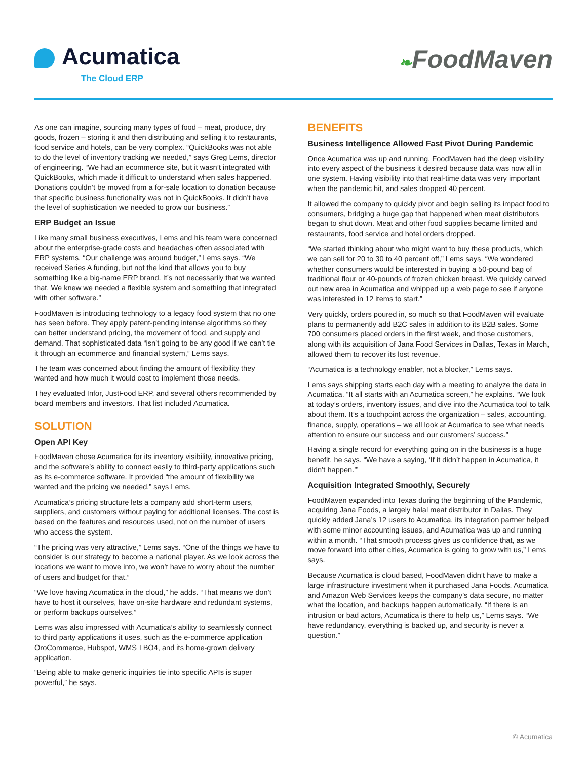Acumatica
The Cloud ERP
❧FoodMaven
As one can imagine, sourcing many types of food – meat, produce, dry goods, frozen – storing it and then distributing and selling it to restaurants, food service and hotels, can be very complex. “QuickBooks was not able to do the level of inventory tracking we needed,” says Greg Lems, director of engineering. “We had an ecommerce site, but it wasn’t integrated with QuickBooks, which made it difficult to understand when sales happened. Donations couldn’t be moved from a for-sale location to donation because that specific business functionality was not in QuickBooks. It didn’t have the level of sophistication we needed to grow our business.”
ERP Budget an Issue
Like many small business executives, Lems and his team were concerned about the enterprise-grade costs and headaches often associated with ERP systems. “Our challenge was around budget,” Lems says. “We received Series A funding, but not the kind that allows you to buy something like a big-name ERP brand. It’s not necessarily that we wanted that. We knew we needed a flexible system and something that integrated with other software.”
FoodMaven is introducing technology to a legacy food system that no one has seen before. They apply patent-pending intense algorithms so they can better understand pricing, the movement of food, and supply and demand. That sophisticated data “isn’t going to be any good if we can’t tie it through an ecommerce and financial system,” Lems says.
The team was concerned about finding the amount of flexibility they wanted and how much it would cost to implement those needs.
They evaluated Infor, JustFood ERP, and several others recommended by board members and investors. That list included Acumatica.
SOLUTION
Open API Key
FoodMaven chose Acumatica for its inventory visibility, innovative pricing, and the software’s ability to connect easily to third-party applications such as its e-commerce software. It provided “the amount of flexibility we wanted and the pricing we needed,” says Lems.
Acumatica’s pricing structure lets a company add short-term users, suppliers, and customers without paying for additional licenses. The cost is based on the features and resources used, not on the number of users who access the system.
“The pricing was very attractive,” Lems says. “One of the things we have to consider is our strategy to become a national player. As we look across the locations we want to move into, we won’t have to worry about the number of users and budget for that.”
“We love having Acumatica in the cloud,” he adds. “That means we don’t have to host it ourselves, have on-site hardware and redundant systems, or perform backups ourselves.”
Lems was also impressed with Acumatica’s ability to seamlessly connect to third party applications it uses, such as the e-commerce application OroCommerce, Hubspot, WMS TBO4, and its home-grown delivery application.
“Being able to make generic inquiries tie into specific APIs is super powerful,” he says.
BENEFITS
Business Intelligence Allowed Fast Pivot During Pandemic
Once Acumatica was up and running, FoodMaven had the deep visibility into every aspect of the business it desired because data was now all in one system. Having visibility into that real-time data was very important when the pandemic hit, and sales dropped 40 percent.
It allowed the company to quickly pivot and begin selling its impact food to consumers, bridging a huge gap that happened when meat distributors began to shut down. Meat and other food supplies became limited and restaurants, food service and hotel orders dropped.
“We started thinking about who might want to buy these products, which we can sell for 20 to 30 to 40 percent off,” Lems says. “We wondered whether consumers would be interested in buying a 50-pound bag of traditional flour or 40-pounds of frozen chicken breast. We quickly carved out new area in Acumatica and whipped up a web page to see if anyone was interested in 12 items to start.”
Very quickly, orders poured in, so much so that FoodMaven will evaluate plans to permanently add B2C sales in addition to its B2B sales. Some 700 consumers placed orders in the first week, and those customers, along with its acquisition of Jana Food Services in Dallas, Texas in March, allowed them to recover its lost revenue.
“Acumatica is a technology enabler, not a blocker,” Lems says.
Lems says shipping starts each day with a meeting to analyze the data in Acumatica. “It all starts with an Acumatica screen,” he explains. “We look at today’s orders, inventory issues, and dive into the Acumatica tool to talk about them. It’s a touchpoint across the organization – sales, accounting, finance, supply, operations – we all look at Acumatica to see what needs attention to ensure our success and our customers’ success.”
Having a single record for everything going on in the business is a huge benefit, he says. “We have a saying, ‘If it didn’t happen in Acumatica, it didn’t happen.’”
Acquisition Integrated Smoothly, Securely
FoodMaven expanded into Texas during the beginning of the Pandemic, acquiring Jana Foods, a largely halal meat distributor in Dallas. They quickly added Jana’s 12 users to Acumatica, its integration partner helped with some minor accounting issues, and Acumatica was up and running within a month. “That smooth process gives us confidence that, as we move forward into other cities, Acumatica is going to grow with us,” Lems says.
Because Acumatica is cloud based, FoodMaven didn’t have to make a large infrastructure investment when it purchased Jana Foods. Acumatica and Amazon Web Services keeps the company’s data secure, no matter what the location, and backups happen automatically. “If there is an intrusion or bad actors, Acumatica is there to help us,” Lems says. “We have redundancy, everything is backed up, and security is never a question.”
© Acumatica